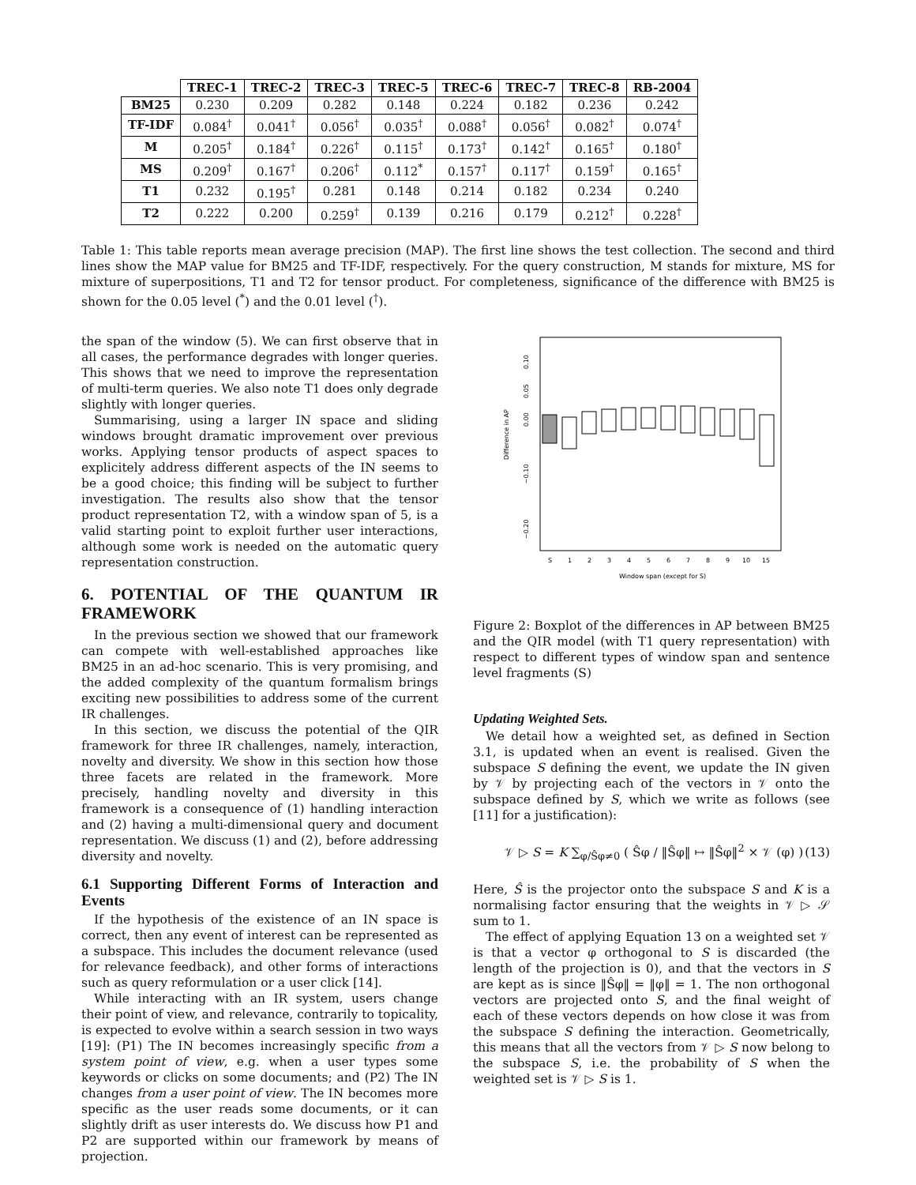| | TREC-1 | TREC-2 | TREC-3 | TREC-5 | TREC-6 | TREC-7 | TREC-8 | RB-2004 |
| --- | --- | --- | --- | --- | --- | --- | --- | --- |
| BM25 | 0.230 | 0.209 | 0.282 | 0.148 | 0.224 | 0.182 | 0.236 | 0.242 |
| TF-IDF | 0.084<sup>†</sup> | 0.041<sup>†</sup> | 0.056<sup>†</sup> | 0.035<sup>†</sup> | 0.088<sup>†</sup> | 0.056<sup>†</sup> | 0.082<sup>†</sup> | 0.074<sup>†</sup> |
| M | 0.205<sup>†</sup> | 0.184<sup>†</sup> | 0.226<sup>†</sup> | 0.115<sup>†</sup> | 0.173<sup>†</sup> | 0.142<sup>†</sup> | 0.165<sup>†</sup> | 0.180<sup>†</sup> |
| MS | 0.209<sup>†</sup> | 0.167<sup>†</sup> | 0.206<sup>†</sup> | 0.112<sup>*</sup> | 0.157<sup>†</sup> | 0.117<sup>†</sup> | 0.159<sup>†</sup> | 0.165<sup>†</sup> |
| T1 | 0.232 | 0.195<sup>†</sup> | 0.281 | 0.148 | 0.214 | 0.182 | 0.234 | 0.240 |
| T2 | 0.222 | 0.200 | 0.259<sup>†</sup> | 0.139 | 0.216 | 0.179 | 0.212<sup>†</sup> | 0.228<sup>†</sup> |
Table 1: This table reports mean average precision (MAP). The first line shows the test collection. The second and third lines show the MAP value for BM25 and TF-IDF, respectively. For the query construction, M stands for mixture, MS for mixture of superpositions, T1 and T2 for tensor product. For completeness, significance of the difference with BM25 is shown for the 0.05 level (<sup>*</sup>) and the 0.01 level (<sup>†</sup>).
the span of the window (5). We can first observe that in all cases, the performance degrades with longer queries. This shows that we need to improve the representation of multi-term queries. We also note T1 does only degrade slightly with longer queries.
Summarising, using a larger IN space and sliding windows brought dramatic improvement over previous works. Applying tensor products of aspect spaces to explicitely address different aspects of the IN seems to be a good choice; this finding will be subject to further investigation. The results also show that the tensor product representation T2, with a window span of 5, is a valid starting point to exploit further user interactions, although some work is needed on the automatic query representation construction.
6. POTENTIAL OF THE QUANTUM IR FRAMEWORK
In the previous section we showed that our framework can compete with well-established approaches like BM25 in an ad-hoc scenario. This is very promising, and the added complexity of the quantum formalism brings exciting new possibilities to address some of the current IR challenges.
In this section, we discuss the potential of the QIR framework for three IR challenges, namely, interaction, novelty and diversity. We show in this section how those three facets are related in the framework. More precisely, handling novelty and diversity in this framework is a consequence of (1) handling interaction and (2) having a multi-dimensional query and document representation. We discuss (1) and (2), before addressing diversity and novelty.
6.1 Supporting Different Forms of Interaction and Events
If the hypothesis of the existence of an IN space is correct, then any event of interest can be represented as a subspace. This includes the document relevance (used for relevance feedback), and other forms of interactions such as query reformulation or a user click [14].
While interacting with an IR system, users change their point of view, and relevance, contrarily to topicality, is expected to evolve within a search session in two ways [19]: (P1) The IN becomes increasingly specific from a system point of view, e.g. when a user types some keywords or clicks on some documents; and (P2) The IN changes from a user point of view. The IN becomes more specific as the user reads some documents, or it can slightly drift as user interests do. We discuss how P1 and P2 are supported within our framework by means of projection.
Difference in AP
0.10
0.05
0.00
−0.10
−0.20
S
1
2
3
4
5
6
7
8
9
10
15
Window span (except for S)
Figure 2: Boxplot of the differences in AP between BM25 and the QIR model (with T1 query representation) with respect to different types of window span and sentence level fragments (S)
Updating Weighted Sets.
We detail how a weighted set, as defined in Section 3.1, is updated when an event is realised. Given the subspace S defining the event, we update the IN given by 𝒱 by projecting each of the vectors in 𝒱 onto the subspace defined by S, which we write as follows (see [11] for a justification):
𝒱 ▷ S = K ∑<sub>φ/Ŝφ≠0</sub> ( Ŝφ / ‖Ŝφ‖ ↦ ‖Ŝφ‖<sup>2</sup> × 𝒱 (φ) ) (13)
Here, Ŝ is the projector onto the subspace S and K is a normalising factor ensuring that the weights in 𝒱 ▷ 𝒮 sum to 1.
The effect of applying Equation 13 on a weighted set 𝒱 is that a vector φ orthogonal to S is discarded (the length of the projection is 0), and that the vectors in S are kept as is since ‖Ŝφ‖ = ‖φ‖ = 1. The non orthogonal vectors are projected onto S, and the final weight of each of these vectors depends on how close it was from the subspace S defining the interaction. Geometrically, this means that all the vectors from 𝒱 ▷ S now belong to the subspace S, i.e. the probability of S when the weighted set is 𝒱 ▷ S is 1.